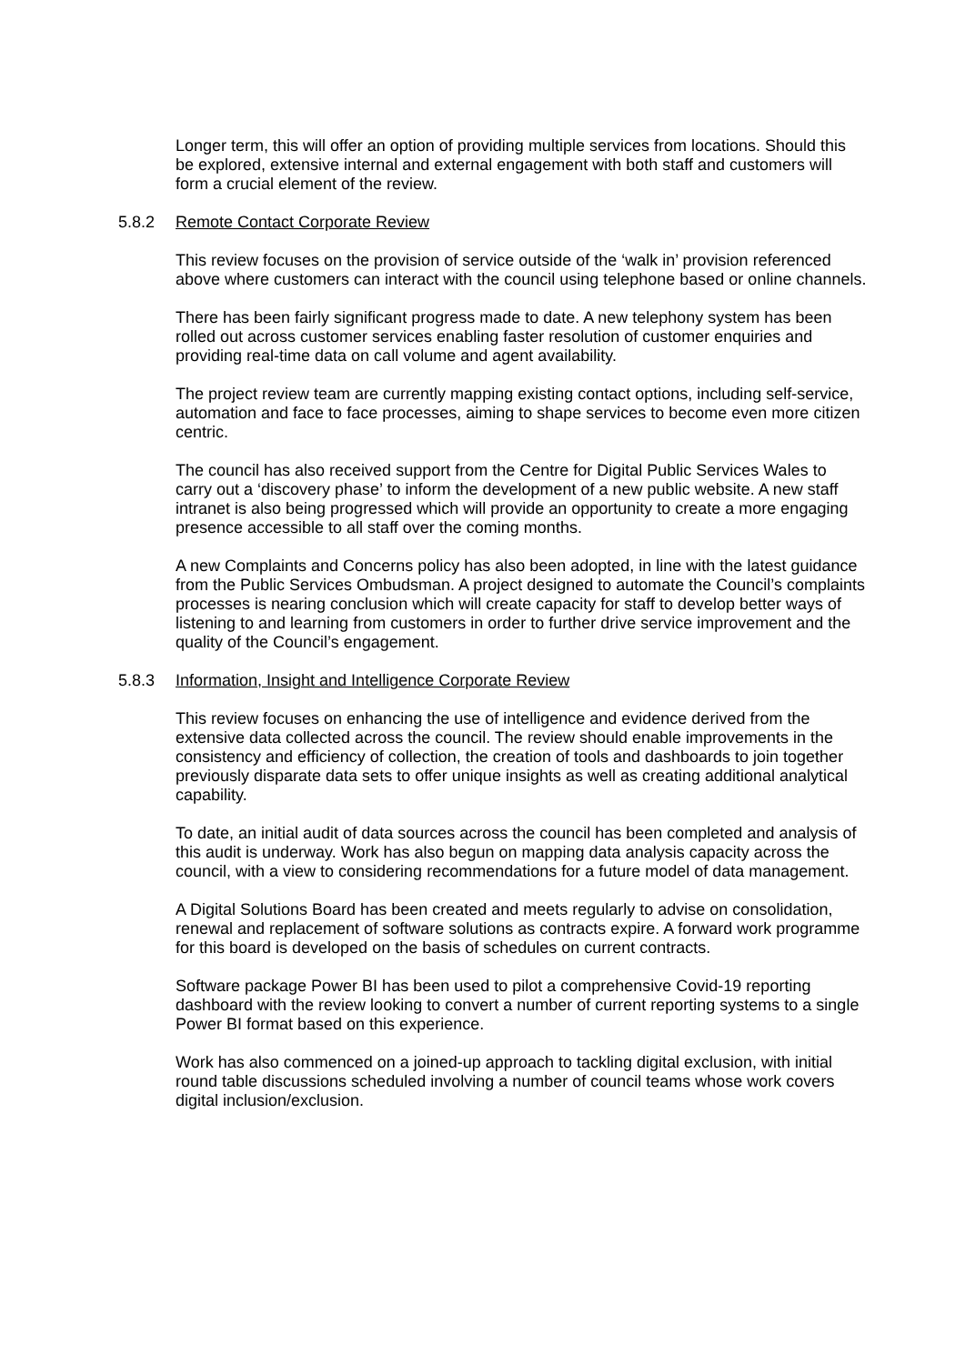Longer term, this will offer an option of providing multiple services from locations. Should this be explored, extensive internal and external engagement with both staff and customers will form a crucial element of the review.
5.8.2 Remote Contact Corporate Review
This review focuses on the provision of service outside of the ‘walk in’ provision referenced above where customers can interact with the council using telephone based or online channels.
There has been fairly significant progress made to date. A new telephony system has been rolled out across customer services enabling faster resolution of customer enquiries and providing real-time data on call volume and agent availability.
The project review team are currently mapping existing contact options, including self-service, automation and face to face processes, aiming to shape services to become even more citizen centric.
The council has also received support from the Centre for Digital Public Services Wales to carry out a ‘discovery phase’ to inform the development of a new public website. A new staff intranet is also being progressed which will provide an opportunity to create a more engaging presence accessible to all staff over the coming months.
A new Complaints and Concerns policy has also been adopted, in line with the latest guidance from the Public Services Ombudsman. A project designed to automate the Council’s complaints processes is nearing conclusion which will create capacity for staff to develop better ways of listening to and learning from customers in order to further drive service improvement and the quality of the Council’s engagement.
5.8.3 Information, Insight and Intelligence Corporate Review
This review focuses on enhancing the use of intelligence and evidence derived from the extensive data collected across the council. The review should enable improvements in the consistency and efficiency of collection, the creation of tools and dashboards to join together previously disparate data sets to offer unique insights as well as creating additional analytical capability.
To date, an initial audit of data sources across the council has been completed and analysis of this audit is underway. Work has also begun on mapping data analysis capacity across the council, with a view to considering recommendations for a future model of data management.
A Digital Solutions Board has been created and meets regularly to advise on consolidation, renewal and replacement of software solutions as contracts expire. A forward work programme for this board is developed on the basis of schedules on current contracts.
Software package Power BI has been used to pilot a comprehensive Covid-19 reporting dashboard with the review looking to convert a number of current reporting systems to a single Power BI format based on this experience.
Work has also commenced on a joined-up approach to tackling digital exclusion, with initial round table discussions scheduled involving a number of council teams whose work covers digital inclusion/exclusion.